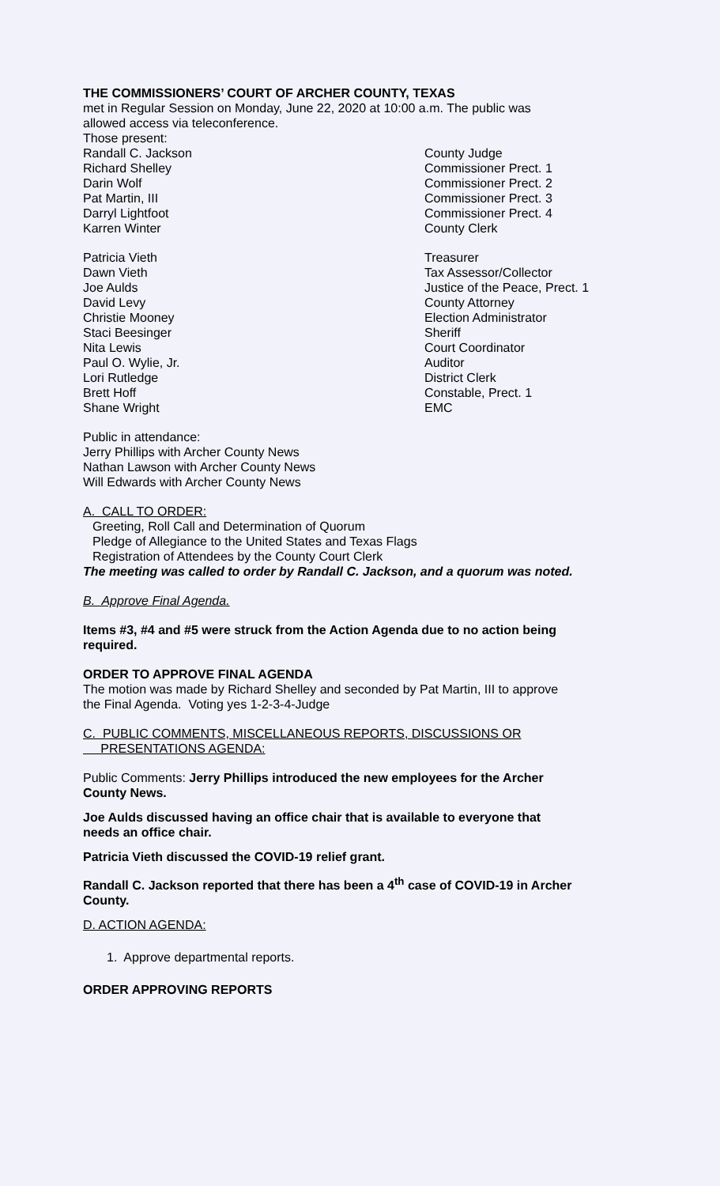THE COMMISSIONERS’ COURT OF ARCHER COUNTY, TEXAS
met in Regular Session on Monday, June 22, 2020 at 10:00 a.m. The public was
allowed access via teleconference.
Those present:
Randall C. Jackson County Judge
Richard Shelley Commissioner Prect. 1
Darin Wolf Commissioner Prect. 2
Pat Martin, III Commissioner Prect. 3
Darryl Lightfoot Commissioner Prect. 4
Karren Winter County Clerk
Patricia Vieth Treasurer
Dawn Vieth Tax Assessor/Collector
Joe Aulds Justice of the Peace, Prect. 1
David Levy County Attorney
Christie Mooney Election Administrator
Staci Beesinger Sheriff
Nita Lewis Court Coordinator
Paul O. Wylie, Jr. Auditor
Lori Rutledge District Clerk
Brett Hoff Constable, Prect. 1
Shane Wright EMC
Public in attendance:
Jerry Phillips with Archer County News
Nathan Lawson with Archer County News
Will Edwards with Archer County News
A. CALL TO ORDER:
Greeting, Roll Call and Determination of Quorum
Pledge of Allegiance to the United States and Texas Flags
Registration of Attendees by the County Court Clerk
The meeting was called to order by Randall C. Jackson, and a quorum was noted.
B. Approve Final Agenda.
Items #3, #4 and #5 were struck from the Action Agenda due to no action being
required.
ORDER TO APPROVE FINAL AGENDA
The motion was made by Richard Shelley and seconded by Pat Martin, III to approve
the Final Agenda. Voting yes 1-2-3-4-Judge
C. PUBLIC COMMENTS, MISCELLANEOUS REPORTS, DISCUSSIONS OR
PRESENTATIONS AGENDA:
Public Comments: Jerry Phillips introduced the new employees for the Archer
County News.
Joe Aulds discussed having an office chair that is available to everyone that
needs an office chair.
Patricia Vieth discussed the COVID-19 relief grant.
Randall C. Jackson reported that there has been a 4<sup>th</sup> case of COVID-19 in Archer
County.
D. ACTION AGENDA:
1. Approve departmental reports.
ORDER APPROVING REPORTS